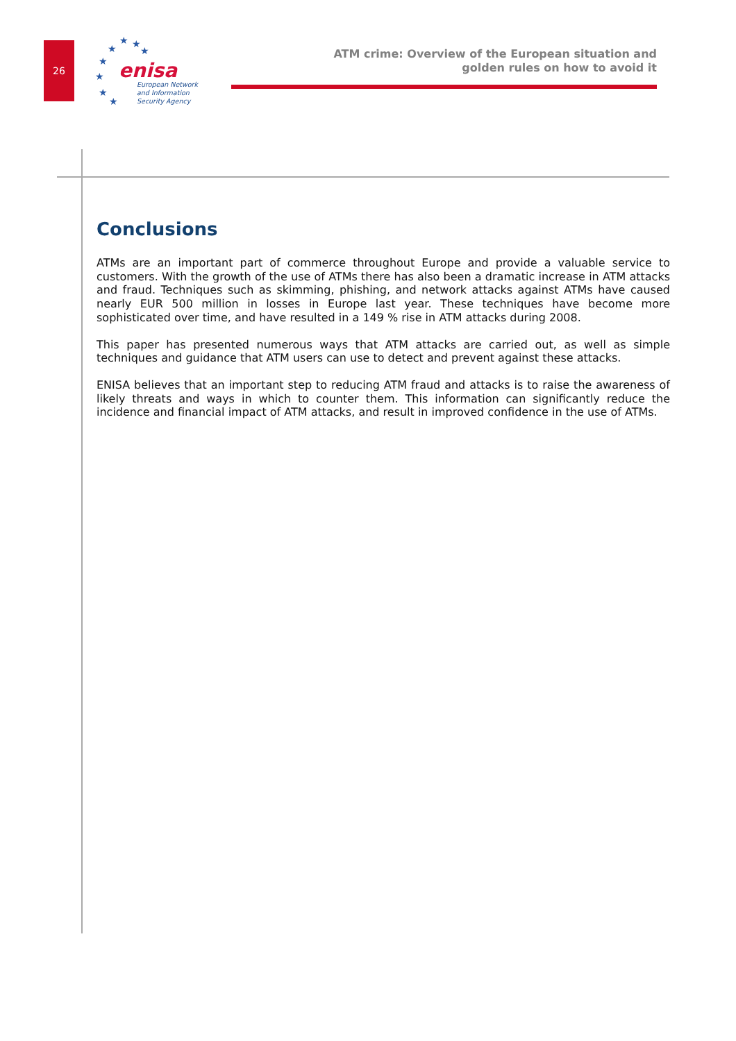26
★ ★ ★ ★
★
★
★
★
enisa
European Network
and Information
Security Agency
ATM crime: Overview of the European situation and
golden rules on how to avoid it
Conclusions
ATMs are an important part of commerce throughout Europe and provide a valuable service to customers. With the growth of the use of ATMs there has also been a dramatic increase in ATM attacks and fraud. Techniques such as skimming, phishing, and network attacks against ATMs have caused nearly EUR 500 million in losses in Europe last year. These techniques have become more sophisticated over time, and have resulted in a 149 % rise in ATM attacks during 2008.
This paper has presented numerous ways that ATM attacks are carried out, as well as simple techniques and guidance that ATM users can use to detect and prevent against these attacks.
ENISA believes that an important step to reducing ATM fraud and attacks is to raise the awareness of likely threats and ways in which to counter them. This information can significantly reduce the incidence and financial impact of ATM attacks, and result in improved confidence in the use of ATMs.